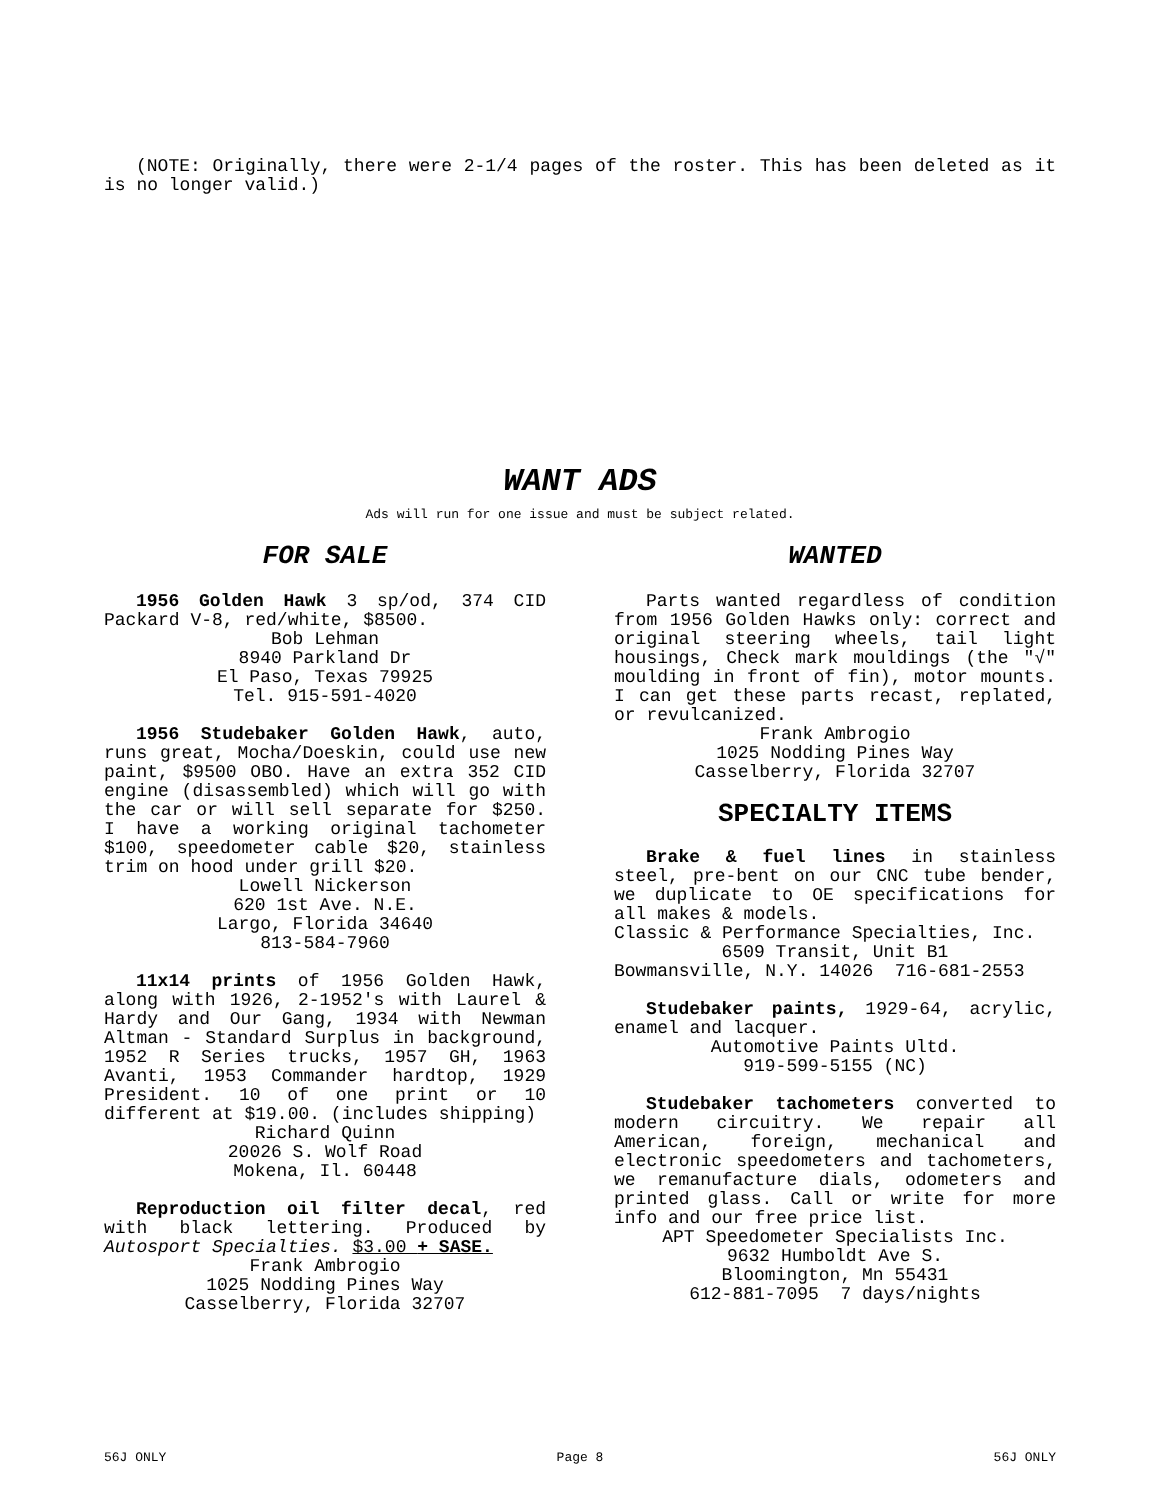(NOTE: Originally, there were 2-1/4 pages of the roster. This has been deleted as it is no longer valid.)
WANT ADS
Ads will run for one issue and must be subject related.
FOR SALE
1956 Golden Hawk 3 sp/od, 374 CID Packard V-8, red/white, $8500.
Bob Lehman
8940 Parkland Dr
El Paso, Texas 79925
Tel. 915-591-4020
1956 Studebaker Golden Hawk, auto, runs great, Mocha/Doeskin, could use new paint, $9500 OBO. Have an extra 352 CID engine (disassembled) which will go with the car or will sell separate for $250. I have a working original tachometer $100, speedometer cable $20, stainless trim on hood under grill $20.
Lowell Nickerson
620 1st Ave. N.E.
Largo, Florida 34640
813-584-7960
11x14 prints of 1956 Golden Hawk, along with 1926, 2-1952's with Laurel & Hardy and Our Gang, 1934 with Newman Altman - Standard Surplus in background, 1952 R Series trucks, 1957 GH, 1963 Avanti, 1953 Commander hardtop, 1929 President. 10 of one print or 10 different at $19.00. (includes shipping)
Richard Quinn
20026 S. Wolf Road
Mokena, Il. 60448
Reproduction oil filter decal, red with black lettering. Produced by Autosport Specialties. $3.00 + SASE.
Frank Ambrogio
1025 Nodding Pines Way
Casselberry, Florida 32707
WANTED
Parts wanted regardless of condition from 1956 Golden Hawks only: correct and original steering wheels, tail light housings, Check mark mouldings (the "√" moulding in front of fin), motor mounts. I can get these parts recast, replated, or revulcanized.
Frank Ambrogio
1025 Nodding Pines Way
Casselberry, Florida 32707
SPECIALTY ITEMS
Brake & fuel lines in stainless steel, pre-bent on our CNC tube bender, we duplicate to OE specifications for all makes & models.
Classic & Performance Specialties, Inc.
6509 Transit, Unit B1
Bowmansville, N.Y. 14026 716-681-2553
Studebaker paints, 1929-64, acrylic, enamel and lacquer.
Automotive Paints Ultd.
919-599-5155 (NC)
Studebaker tachometers converted to modern circuitry. We repair all American, foreign, mechanical and electronic speedometers and tachometers, we remanufacture dials, odometers and printed glass. Call or write for more info and our free price list.
APT Speedometer Specialists Inc.
9632 Humboldt Ave S.
Bloomington, Mn 55431
612-881-7095 7 days/nights
56J ONLY Page 8 56J ONLY